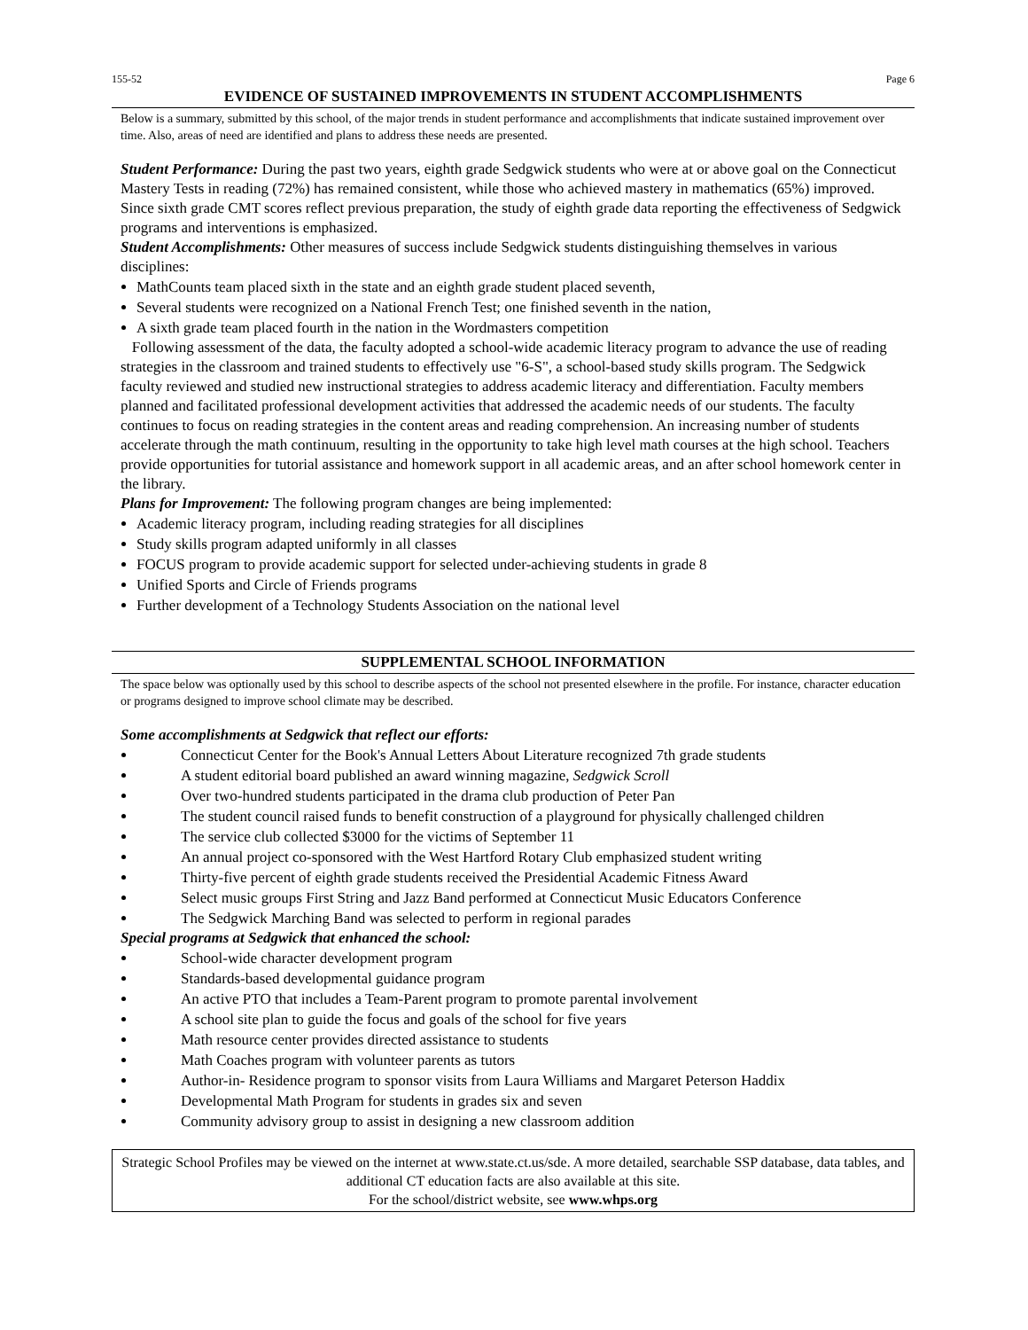155-52 Page 6
EVIDENCE OF SUSTAINED IMPROVEMENTS IN STUDENT ACCOMPLISHMENTS
Below is a summary, submitted by this school, of the major trends in student performance and accomplishments that indicate sustained improvement over time. Also, areas of need are identified and plans to address these needs are presented.
Student Performance: During the past two years, eighth grade Sedgwick students who were at or above goal on the Connecticut Mastery Tests in reading (72%) has remained consistent, while those who achieved mastery in mathematics (65%) improved.
Since sixth grade CMT scores reflect previous preparation, the study of eighth grade data reporting the effectiveness of Sedgwick programs and interventions is emphasized.
Student Accomplishments: Other measures of success include Sedgwick students distinguishing themselves in various disciplines:
MathCounts team placed sixth in the state and an eighth grade student placed seventh,
Several students were recognized on a National French Test; one finished seventh in the nation,
A sixth grade team placed fourth in the nation in the Wordmasters competition
Following assessment of the data, the faculty adopted a school-wide academic literacy program to advance the use of reading strategies in the classroom and trained students to effectively use "6-S", a school-based study skills program. The Sedgwick faculty reviewed and studied new instructional strategies to address academic literacy and differentiation. Faculty members planned and facilitated professional development activities that addressed the academic needs of our students. The faculty continues to focus on reading strategies in the content areas and reading comprehension. An increasing number of students accelerate through the math continuum, resulting in the opportunity to take high level math courses at the high school. Teachers provide opportunities for tutorial assistance and homework support in all academic areas, and an after school homework center in the library.
Plans for Improvement: The following program changes are being implemented:
Academic literacy program, including reading strategies for all disciplines
Study skills program adapted uniformly in all classes
FOCUS program to provide academic support for selected under-achieving students in grade 8
Unified Sports and Circle of Friends programs
Further development of a Technology Students Association on the national level
SUPPLEMENTAL SCHOOL INFORMATION
The space below was optionally used by this school to describe aspects of the school not presented elsewhere in the profile. For instance, character education or programs designed to improve school climate may be described.
Some accomplishments at Sedgwick that reflect our efforts:
Connecticut Center for the Book's Annual Letters About Literature recognized 7th grade students
A student editorial board published an award winning magazine, Sedgwick Scroll
Over two-hundred students participated in the drama club production of Peter Pan
The student council raised funds to benefit construction of a playground for physically challenged children
The service club collected $3000 for the victims of September 11
An annual project co-sponsored with the West Hartford Rotary Club emphasized student writing
Thirty-five percent of eighth grade students received the Presidential Academic Fitness Award
Select music groups First String and Jazz Band performed at Connecticut Music Educators Conference
The Sedgwick Marching Band was selected to perform in regional parades
Special programs at Sedgwick that enhanced the school:
School-wide character development program
Standards-based developmental guidance program
An active PTO that includes a Team-Parent program to promote parental involvement
A school site plan to guide the focus and goals of the school for five years
Math resource center provides directed assistance to students
Math Coaches program with volunteer parents as tutors
Author-in- Residence program to sponsor visits from Laura Williams and Margaret Peterson Haddix
Developmental Math Program for students in grades six and seven
Community advisory group to assist in designing a new classroom addition
Strategic School Profiles may be viewed on the internet at www.state.ct.us/sde. A more detailed, searchable SSP database, data tables, and additional CT education facts are also available at this site.
For the school/district website, see www.whps.org